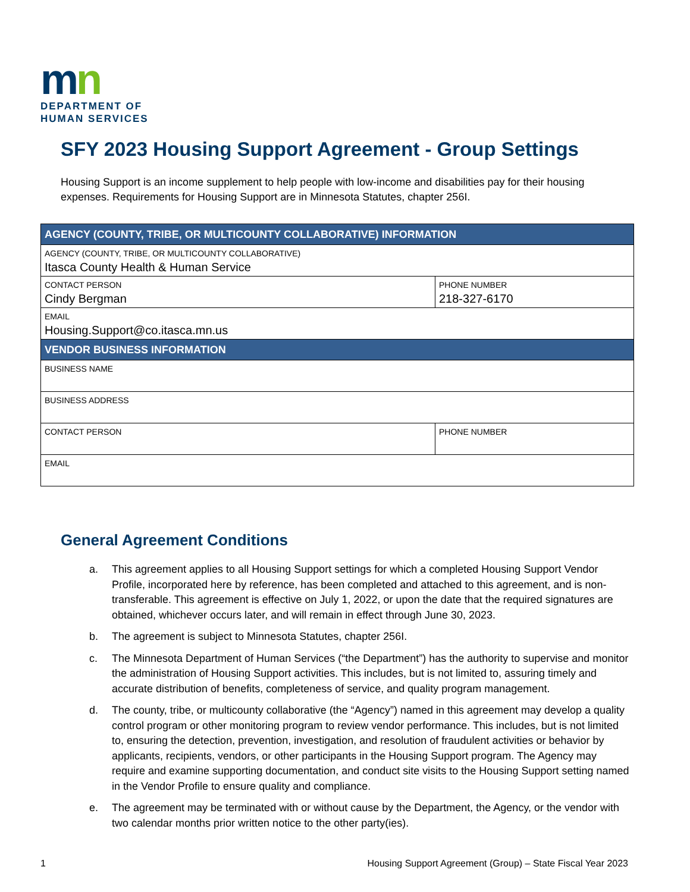mn
DEPARTMENT OF
HUMAN SERVICES
SFY 2023 Housing Support Agreement - Group Settings
Housing Support is an income supplement to help people with low-income and disabilities pay for their housing expenses. Requirements for Housing Support are in Minnesota Statutes, chapter 256I.
| AGENCY (COUNTY, TRIBE, OR MULTICOUNTY COLLABORATIVE) INFORMATION | |
| --- | --- |
| AGENCY (COUNTY, TRIBE, OR MULTICOUNTY COLLABORATIVE) Itasca County Health & Human Service | |
| CONTACT PERSON Cindy Bergman | PHONE NUMBER 218-327-6170 |
| EMAIL Housing.Support@co.itasca.mn.us | |
| VENDOR BUSINESS INFORMATION | |
| BUSINESS NAME | |
| BUSINESS ADDRESS | |
| CONTACT PERSON | PHONE NUMBER |
| EMAIL | |
General Agreement Conditions
a. This agreement applies to all Housing Support settings for which a completed Housing Support Vendor Profile, incorporated here by reference, has been completed and attached to this agreement, and is non-transferable. This agreement is effective on July 1, 2022, or upon the date that the required signatures are obtained, whichever occurs later, and will remain in effect through June 30, 2023.
b. The agreement is subject to Minnesota Statutes, chapter 256I.
c. The Minnesota Department of Human Services (“the Department”) has the authority to supervise and monitor the administration of Housing Support activities. This includes, but is not limited to, assuring timely and accurate distribution of benefits, completeness of service, and quality program management.
d. The county, tribe, or multicounty collaborative (the “Agency”) named in this agreement may develop a quality control program or other monitoring program to review vendor performance. This includes, but is not limited to, ensuring the detection, prevention, investigation, and resolution of fraudulent activities or behavior by applicants, recipients, vendors, or other participants in the Housing Support program. The Agency may require and examine supporting documentation, and conduct site visits to the Housing Support setting named in the Vendor Profile to ensure quality and compliance.
e. The agreement may be terminated with or without cause by the Department, the Agency, or the vendor with two calendar months prior written notice to the other party(ies).
1 Housing Support Agreement (Group) – State Fiscal Year 2023